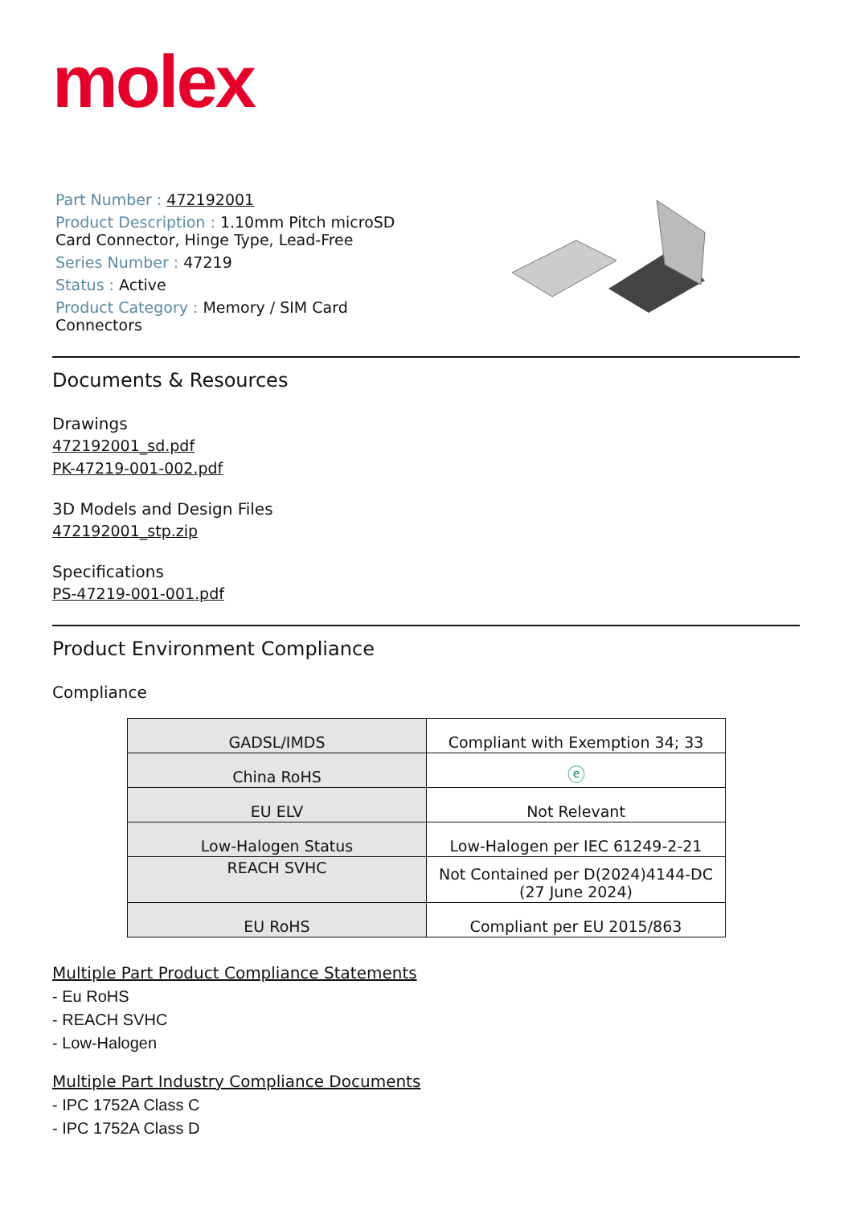molex
Part Number : 472192001
Product Description : 1.10mm Pitch microSD Card Connector, Hinge Type, Lead-Free
Series Number : 47219
Status : Active
Product Category : Memory / SIM Card Connectors
Documents & Resources
Drawings
472192001_sd.pdf
PK-47219-001-002.pdf
3D Models and Design Files
472192001_stp.zip
Specifications
PS-47219-001-001.pdf
Product Environment Compliance
Compliance
| GADSL/IMDS | Compliant with Exemption 34; 33 |
| China RoHS | ⓔ |
| EU ELV | Not Relevant |
| Low-Halogen Status | Low-Halogen per IEC 61249-2-21 |
| REACH SVHC | Not Contained per D(2024)4144-DC (27 June 2024) |
| EU RoHS | Compliant per EU 2015/863 |
Multiple Part Product Compliance Statements
- Eu RoHS
- REACH SVHC
- Low-Halogen
Multiple Part Industry Compliance Documents
- IPC 1752A Class C
- IPC 1752A Class D